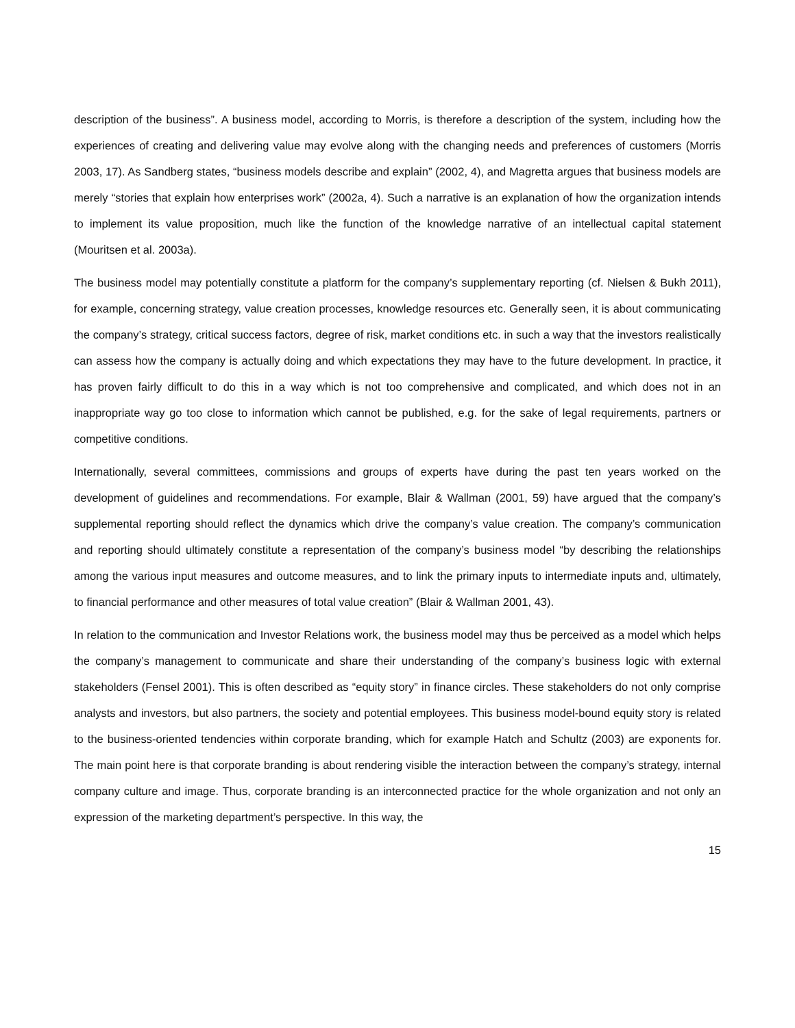description of the business”. A business model, according to Morris, is therefore a description of the system, including how the experiences of creating and delivering value may evolve along with the changing needs and preferences of customers (Morris 2003, 17). As Sandberg states, “business models describe and explain” (2002, 4), and Magretta argues that business models are merely “stories that explain how enterprises work” (2002a, 4). Such a narrative is an explanation of how the organization intends to implement its value proposition, much like the function of the knowledge narrative of an intellectual capital statement (Mouritsen et al. 2003a).
The business model may potentially constitute a platform for the company’s supplementary reporting (cf. Nielsen & Bukh 2011), for example, concerning strategy, value creation processes, knowledge resources etc. Generally seen, it is about communicating the company’s strategy, critical success factors, degree of risk, market conditions etc. in such a way that the investors realistically can assess how the company is actually doing and which expectations they may have to the future development. In practice, it has proven fairly difficult to do this in a way which is not too comprehensive and complicated, and which does not in an inappropriate way go too close to information which cannot be published, e.g. for the sake of legal requirements, partners or competitive conditions.
Internationally, several committees, commissions and groups of experts have during the past ten years worked on the development of guidelines and recommendations. For example, Blair & Wallman (2001, 59) have argued that the company’s supplemental reporting should reflect the dynamics which drive the company’s value creation. The company’s communication and reporting should ultimately constitute a representation of the company’s business model “by describing the relationships among the various input measures and outcome measures, and to link the primary inputs to intermediate inputs and, ultimately, to financial performance and other measures of total value creation” (Blair & Wallman 2001, 43).
In relation to the communication and Investor Relations work, the business model may thus be perceived as a model which helps the company’s management to communicate and share their understanding of the company’s business logic with external stakeholders (Fensel 2001). This is often described as “equity story” in finance circles. These stakeholders do not only comprise analysts and investors, but also partners, the society and potential employees. This business model-bound equity story is related to the business-oriented tendencies within corporate branding, which for example Hatch and Schultz (2003) are exponents for. The main point here is that corporate branding is about rendering visible the interaction between the company’s strategy, internal company culture and image. Thus, corporate branding is an interconnected practice for the whole organization and not only an expression of the marketing department’s perspective. In this way, the
15